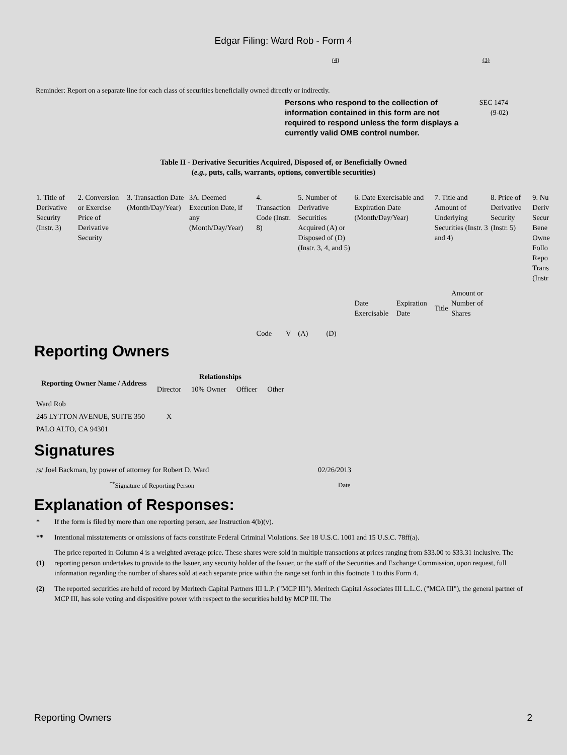Edgar Filing: Ward Rob - Form 4
(4) (3)
Reminder: Report on a separate line for each class of securities beneficially owned directly or indirectly.
Persons who respond to the collection of information contained in this form are not required to respond unless the form displays a currently valid OMB control number.
SEC 1474
(9-02)
Table II - Derivative Securities Acquired, Disposed of, or Beneficially Owned
(e.g., puts, calls, warrants, options, convertible securities)
| 1. Title of Derivative Security (Instr. 3) | 2. Conversion or Exercise Price of Derivative Security | 3. Transaction Date (Month/Day/Year) | 3A. Deemed Execution Date, if any (Month/Day/Year) | 4. Transaction Code (Instr. 8) | | 5. Number of Derivative Securities Acquired (A) or Disposed of (D) (Instr. 3, 4, and 5) | | 6. Date Exercisable and Expiration Date (Month/Day/Year) | | 7. Title and Amount of Underlying Securities (Instr. 3 and 4) | | 8. Price of Derivative Security (Instr. 5) | 9. Nu Deriv Secur Bene Owne Follo Repo Trans (Instr |
| | | | | Code | V | (A) | (D) | Date Exercisable | Expiration Date | Title | Amount or Number of Shares | | |
Reporting Owners
| Reporting Owner Name / Address | Relationships | | | |
| --- | --- | --- | --- | --- |
| | Director | 10% Owner | Officer | Other |
| Ward Rob 245 LYTTON AVENUE, SUITE 350 PALO ALTO, CA 94301 | X | | | |
Signatures
| /s/ Joel Backman, by power of attorney for Robert D. Ward | 02/26/2013 |
| <sup>**</sup> Signature of Reporting Person | Date |
Explanation of Responses:
* If the form is filed by more than one reporting person, see Instruction 4(b)(v).
** Intentional misstatements or omissions of facts constitute Federal Criminal Violations. See 18 U.S.C. 1001 and 15 U.S.C. 78ff(a).
(1) The price reported in Column 4 is a weighted average price. These shares were sold in multiple transactions at prices ranging from $33.00 to $33.31 inclusive. The reporting person undertakes to provide to the Issuer, any security holder of the Issuer, or the staff of the Securities and Exchange Commission, upon request, full information regarding the number of shares sold at each separate price within the range set forth in this footnote 1 to this Form 4.
(2) The reported securities are held of record by Meritech Capital Partners III L.P. ("MCP III"). Meritech Capital Associates III L.L.C. ("MCA III"), the general partner of MCP III, has sole voting and dispositive power with respect to the securities held by MCP III. The
Reporting Owners 2